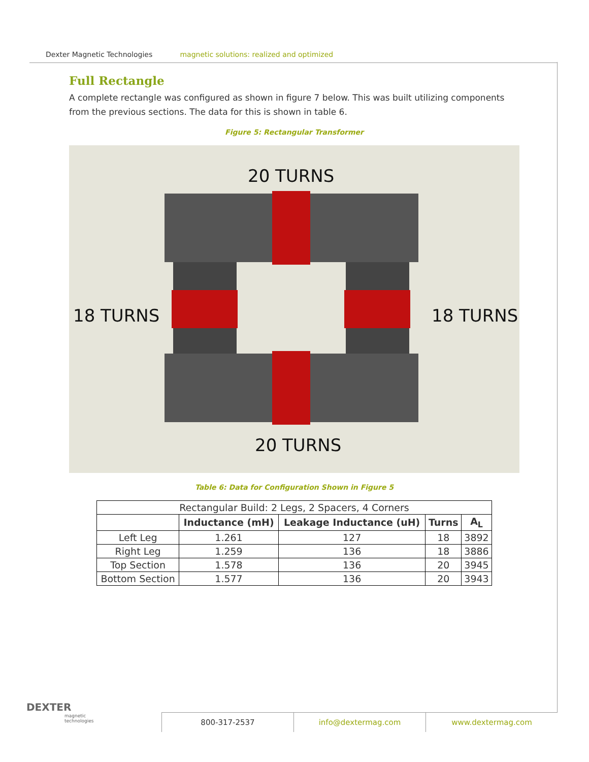Dexter Magnetic Technologies magnetic solutions: realized and optimized
Full Rectangle
A complete rectangle was configured as shown in figure 7 below. This was built utilizing components from the previous sections. The data for this is shown in table 6.
Figure 5: Rectangular Transformer
20 TURNS
20 TURNS
18 TURNS 18 TURNS
Table 6: Data for Configuration Shown in Figure 5
| Rectangular Build: 2 Legs, 2 Spacers, 4 Corners | | | | |
| | Inductance (mH) | Leakage Inductance (uH) | Turns | A<sub>L</sub> |
| Left Leg | 1.261 | 127 | 18 | 3892 |
| Right Leg | 1.259 | 136 | 18 | 3886 |
| Top Section | 1.578 | 136 | 20 | 3945 |
| Bottom Section | 1.577 | 136 | 20 | 3943 |
DEXTER
magnetic
technologies
800-317-2537 info@dextermag.com www.dextermag.com